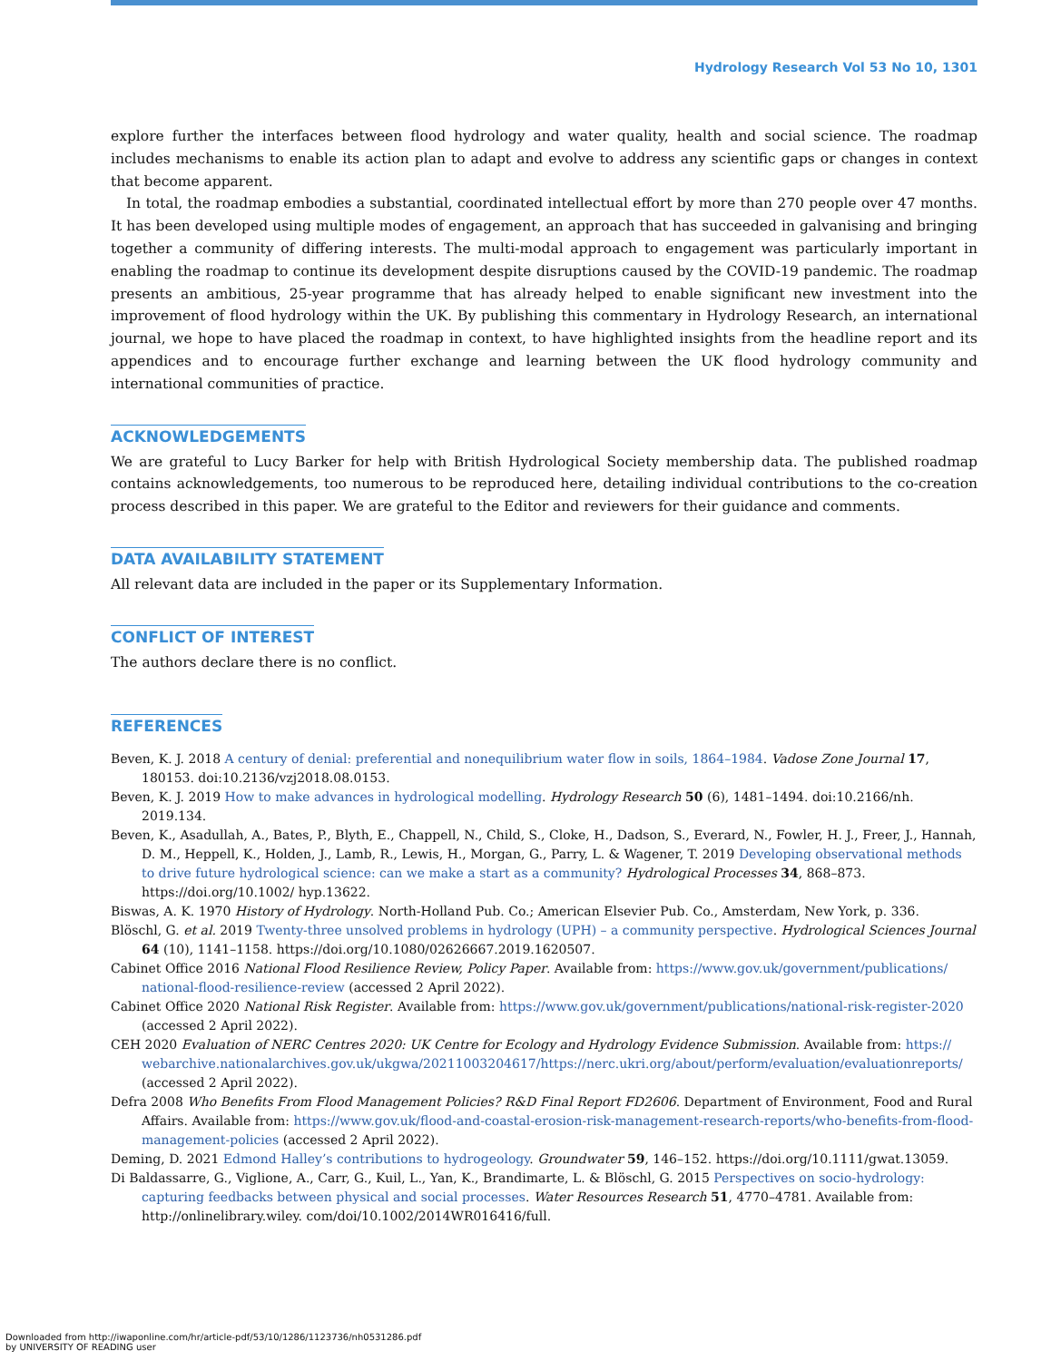Hydrology Research Vol 53 No 10, 1301
explore further the interfaces between flood hydrology and water quality, health and social science. The roadmap includes mechanisms to enable its action plan to adapt and evolve to address any scientific gaps or changes in context that become apparent.
In total, the roadmap embodies a substantial, coordinated intellectual effort by more than 270 people over 47 months. It has been developed using multiple modes of engagement, an approach that has succeeded in galvanising and bringing together a community of differing interests. The multi-modal approach to engagement was particularly important in enabling the roadmap to continue its development despite disruptions caused by the COVID-19 pandemic. The roadmap presents an ambitious, 25-year programme that has already helped to enable significant new investment into the improvement of flood hydrology within the UK. By publishing this commentary in Hydrology Research, an international journal, we hope to have placed the roadmap in context, to have highlighted insights from the headline report and its appendices and to encourage further exchange and learning between the UK flood hydrology community and international communities of practice.
ACKNOWLEDGEMENTS
We are grateful to Lucy Barker for help with British Hydrological Society membership data. The published roadmap contains acknowledgements, too numerous to be reproduced here, detailing individual contributions to the co-creation process described in this paper. We are grateful to the Editor and reviewers for their guidance and comments.
DATA AVAILABILITY STATEMENT
All relevant data are included in the paper or its Supplementary Information.
CONFLICT OF INTEREST
The authors declare there is no conflict.
REFERENCES
Beven, K. J. 2018 A century of denial: preferential and nonequilibrium water flow in soils, 1864–1984. Vadose Zone Journal 17, 180153. doi:10.2136/vzj2018.08.0153.
Beven, K. J. 2019 How to make advances in hydrological modelling. Hydrology Research 50 (6), 1481–1494. doi:10.2166/nh. 2019.134.
Beven, K., Asadullah, A., Bates, P., Blyth, E., Chappell, N., Child, S., Cloke, H., Dadson, S., Everard, N., Fowler, H. J., Freer, J., Hannah, D. M., Heppell, K., Holden, J., Lamb, R., Lewis, H., Morgan, G., Parry, L. & Wagener, T. 2019 Developing observational methods to drive future hydrological science: can we make a start as a community? Hydrological Processes 34, 868–873. https://doi.org/10.1002/ hyp.13622.
Biswas, A. K. 1970 History of Hydrology. North-Holland Pub. Co.; American Elsevier Pub. Co., Amsterdam, New York, p. 336.
Blöschl, G. et al. 2019 Twenty-three unsolved problems in hydrology (UPH) – a community perspective. Hydrological Sciences Journal 64 (10), 1141–1158. https://doi.org/10.1080/02626667.2019.1620507.
Cabinet Office 2016 National Flood Resilience Review, Policy Paper. Available from: https://www.gov.uk/government/publications/ national-flood-resilience-review (accessed 2 April 2022).
Cabinet Office 2020 National Risk Register. Available from: https://www.gov.uk/government/publications/national-risk-register-2020 (accessed 2 April 2022).
CEH 2020 Evaluation of NERC Centres 2020: UK Centre for Ecology and Hydrology Evidence Submission. Available from: https:// webarchive.nationalarchives.gov.uk/ukgwa/20211003204617/https://nerc.ukri.org/about/perform/evaluation/evaluationreports/ (accessed 2 April 2022).
Defra 2008 Who Benefits From Flood Management Policies? R&D Final Report FD2606. Department of Environment, Food and Rural Affairs. Available from: https://www.gov.uk/flood-and-coastal-erosion-risk-management-research-reports/who-benefits-from-flood-management-policies (accessed 2 April 2022).
Deming, D. 2021 Edmond Halley’s contributions to hydrogeology. Groundwater 59, 146–152. https://doi.org/10.1111/gwat.13059.
Di Baldassarre, G., Viglione, A., Carr, G., Kuil, L., Yan, K., Brandimarte, L. & Blöschl, G. 2015 Perspectives on socio-hydrology: capturing feedbacks between physical and social processes. Water Resources Research 51, 4770–4781. Available from: http://onlinelibrary.wiley. com/doi/10.1002/2014WR016416/full.
Downloaded from http://iwaponline.com/hr/article-pdf/53/10/1286/1123736/nh0531286.pdf
by UNIVERSITY OF READING user